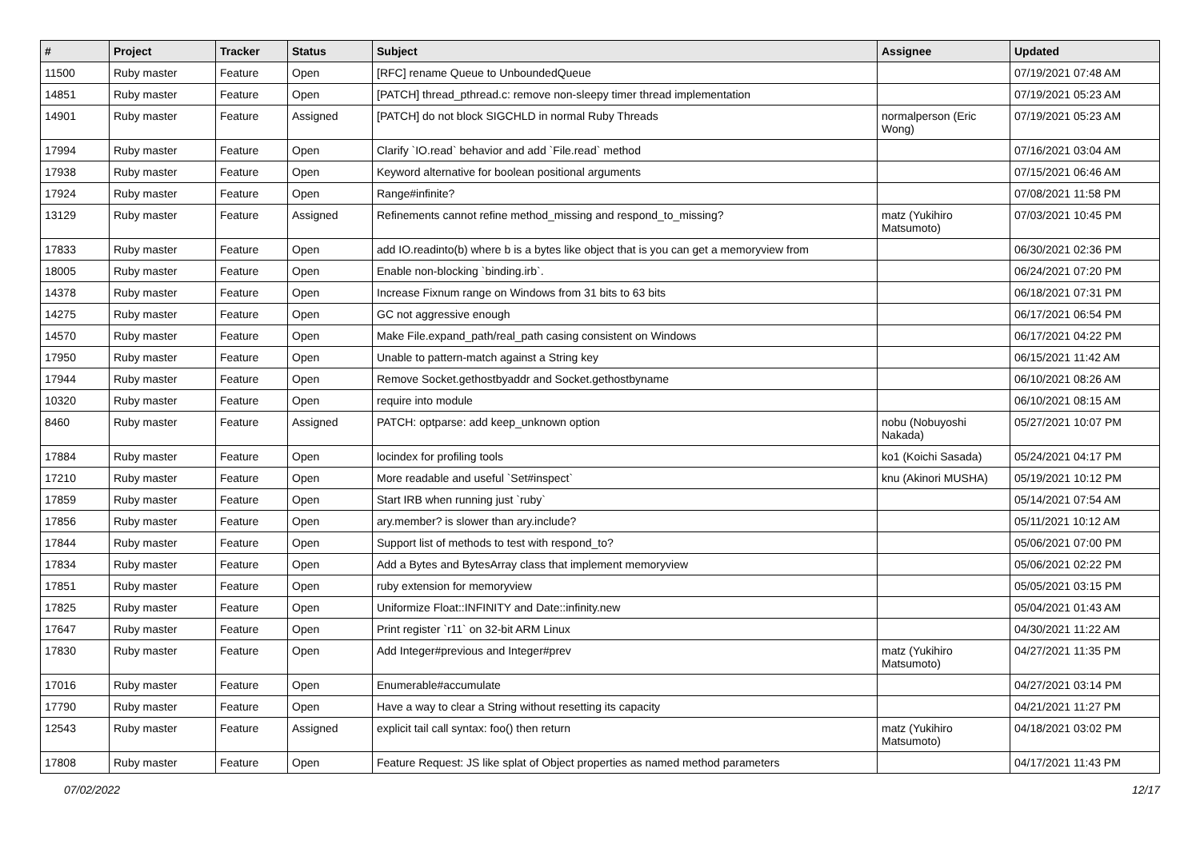| # | Project | Tracker | Status | Subject | Assignee | Updated |
| --- | --- | --- | --- | --- | --- | --- |
| 11500 | Ruby master | Feature | Open | [RFC] rename Queue to UnboundedQueue | | 07/19/2021 07:48 AM |
| 14851 | Ruby master | Feature | Open | [PATCH] thread_pthread.c: remove non-sleepy timer thread implementation | | 07/19/2021 05:23 AM |
| 14901 | Ruby master | Feature | Assigned | [PATCH] do not block SIGCHLD in normal Ruby Threads | normalperson (Eric Wong) | 07/19/2021 05:23 AM |
| 17994 | Ruby master | Feature | Open | Clarify `IO.read` behavior and add `File.read` method | | 07/16/2021 03:04 AM |
| 17938 | Ruby master | Feature | Open | Keyword alternative for boolean positional arguments | | 07/15/2021 06:46 AM |
| 17924 | Ruby master | Feature | Open | Range#infinite? | | 07/08/2021 11:58 PM |
| 13129 | Ruby master | Feature | Assigned | Refinements cannot refine method_missing and respond_to_missing? | matz (Yukihiro Matsumoto) | 07/03/2021 10:45 PM |
| 17833 | Ruby master | Feature | Open | add IO.readinto(b) where b is a bytes like object that is you can get a memoryview from | | 06/30/2021 02:36 PM |
| 18005 | Ruby master | Feature | Open | Enable non-blocking `binding.irb`. | | 06/24/2021 07:20 PM |
| 14378 | Ruby master | Feature | Open | Increase Fixnum range on Windows from 31 bits to 63 bits | | 06/18/2021 07:31 PM |
| 14275 | Ruby master | Feature | Open | GC not aggressive enough | | 06/17/2021 06:54 PM |
| 14570 | Ruby master | Feature | Open | Make File.expand_path/real_path casing consistent on Windows | | 06/17/2021 04:22 PM |
| 17950 | Ruby master | Feature | Open | Unable to pattern-match against a String key | | 06/15/2021 11:42 AM |
| 17944 | Ruby master | Feature | Open | Remove Socket.gethostbyaddr and Socket.gethostbyname | | 06/10/2021 08:26 AM |
| 10320 | Ruby master | Feature | Open | require into module | | 06/10/2021 08:15 AM |
| 8460 | Ruby master | Feature | Assigned | PATCH: optparse: add keep_unknown option | nobu (Nobuyoshi Nakada) | 05/27/2021 10:07 PM |
| 17884 | Ruby master | Feature | Open | locindex for profiling tools | ko1 (Koichi Sasada) | 05/24/2021 04:17 PM |
| 17210 | Ruby master | Feature | Open | More readable and useful `Set#inspect` | knu (Akinori MUSHA) | 05/19/2021 10:12 PM |
| 17859 | Ruby master | Feature | Open | Start IRB when running just `ruby` | | 05/14/2021 07:54 AM |
| 17856 | Ruby master | Feature | Open | ary.member? is slower than ary.include? | | 05/11/2021 10:12 AM |
| 17844 | Ruby master | Feature | Open | Support list of methods to test with respond_to? | | 05/06/2021 07:00 PM |
| 17834 | Ruby master | Feature | Open | Add a Bytes and BytesArray class that implement memoryview | | 05/06/2021 02:22 PM |
| 17851 | Ruby master | Feature | Open | ruby extension for memoryview | | 05/05/2021 03:15 PM |
| 17825 | Ruby master | Feature | Open | Uniformize Float::INFINITY and Date::infinity.new | | 05/04/2021 01:43 AM |
| 17647 | Ruby master | Feature | Open | Print register `r11` on 32-bit ARM Linux | | 04/30/2021 11:22 AM |
| 17830 | Ruby master | Feature | Open | Add Integer#previous and Integer#prev | matz (Yukihiro Matsumoto) | 04/27/2021 11:35 PM |
| 17016 | Ruby master | Feature | Open | Enumerable#accumulate | | 04/27/2021 03:14 PM |
| 17790 | Ruby master | Feature | Open | Have a way to clear a String without resetting its capacity | | 04/21/2021 11:27 PM |
| 12543 | Ruby master | Feature | Assigned | explicit tail call syntax: foo() then return | matz (Yukihiro Matsumoto) | 04/18/2021 03:02 PM |
| 17808 | Ruby master | Feature | Open | Feature Request: JS like splat of Object properties as named method parameters | | 04/17/2021 11:43 PM |
07/02/2022 12/17